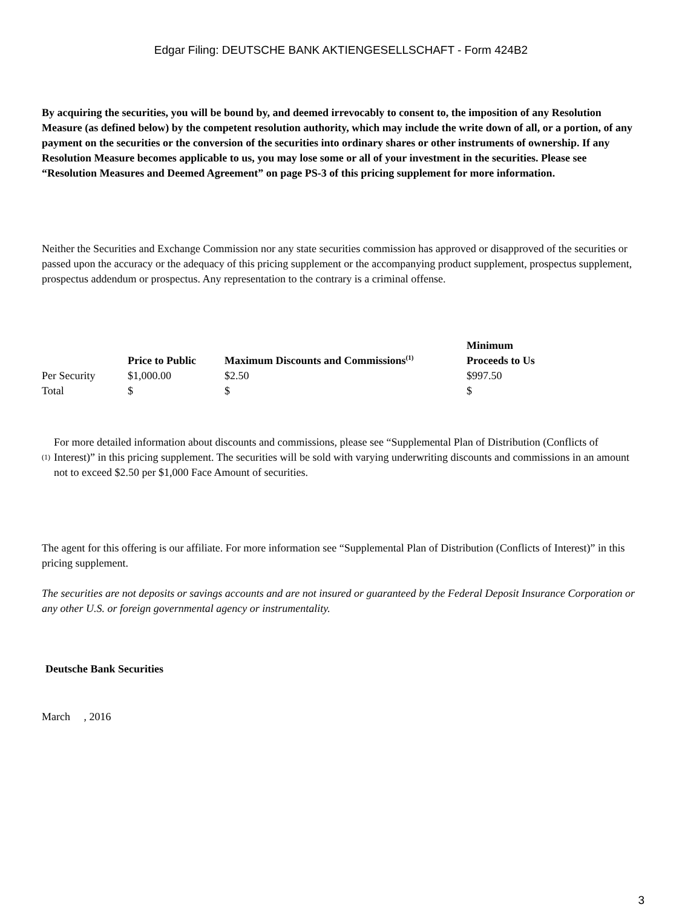Edgar Filing: DEUTSCHE BANK AKTIENGESELLSCHAFT - Form 424B2
By acquiring the securities, you will be bound by, and deemed irrevocably to consent to, the imposition of any Resolution Measure (as defined below) by the competent resolution authority, which may include the write down of all, or a portion, of any payment on the securities or the conversion of the securities into ordinary shares or other instruments of ownership. If any Resolution Measure becomes applicable to us, you may lose some or all of your investment in the securities. Please see “Resolution Measures and Deemed Agreement” on page PS-3 of this pricing supplement for more information.
Neither the Securities and Exchange Commission nor any state securities commission has approved or disapproved of the securities or passed upon the accuracy or the adequacy of this pricing supplement or the accompanying product supplement, prospectus supplement, prospectus addendum or prospectus. Any representation to the contrary is a criminal offense.
| | Price to Public | Maximum Discounts and Commissions<sup>(1)</sup> | Minimum Proceeds to Us |
| --- | --- | --- | --- |
| Per Security | $1,000.00 | $2.50 | $997.50 |
| Total | $ | $ | $ |
| (1) | For more detailed information about discounts and commissions, please see “Supplemental Plan of Distribution (Conflicts of Interest)” in this pricing supplement. The securities will be sold with varying underwriting discounts and commissions in an amount not to exceed $2.50 per $1,000 Face Amount of securities. |
The agent for this offering is our affiliate. For more information see “Supplemental Plan of Distribution (Conflicts of Interest)” in this pricing supplement.
The securities are not deposits or savings accounts and are not insured or guaranteed by the Federal Deposit Insurance Corporation or any other U.S. or foreign governmental agency or instrumentality.
Deutsche Bank Securities
March , 2016
3